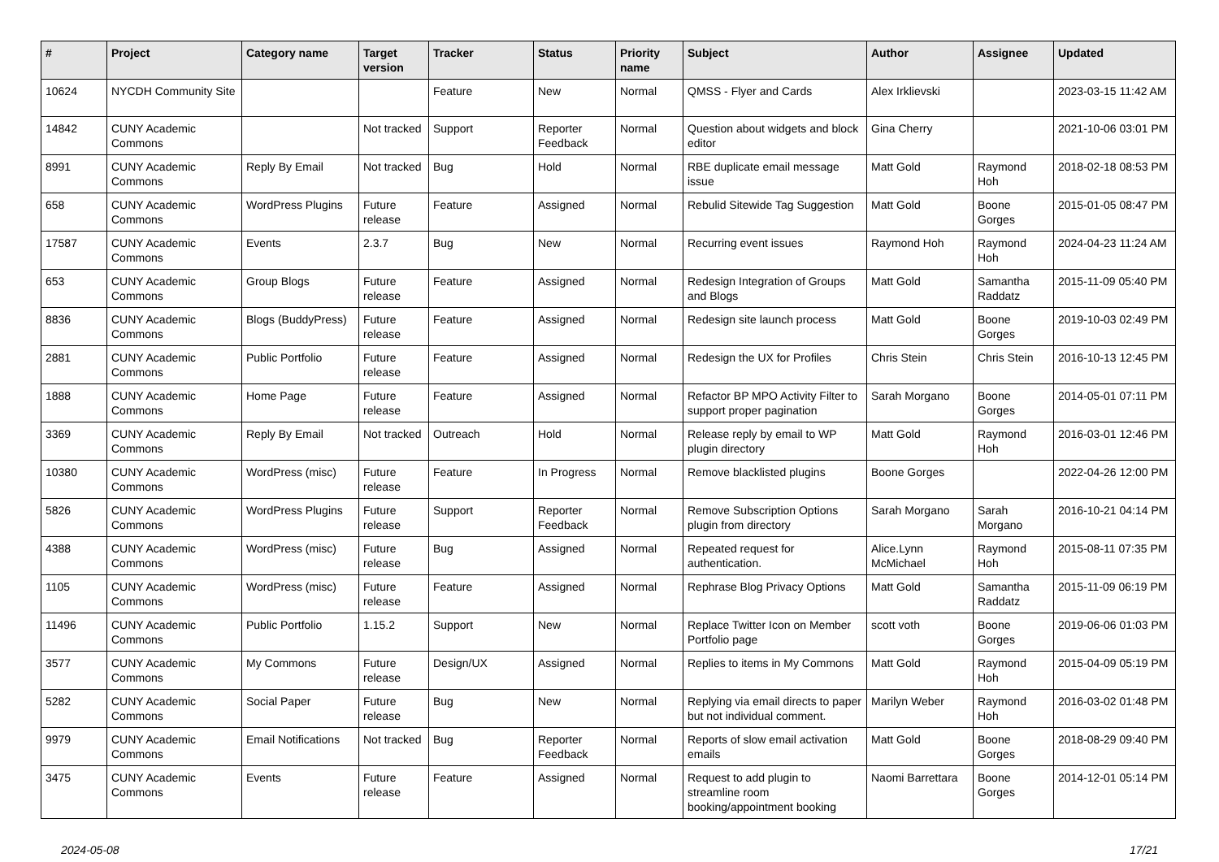| # | Project | Category name | Target version | Tracker | Status | Priority name | Subject | Author | Assignee | Updated |
| --- | --- | --- | --- | --- | --- | --- | --- | --- | --- | --- |
| 10624 | NYCDH Community Site | | | Feature | New | Normal | QMSS - Flyer and Cards | Alex Irklievski | | 2023-03-15 11:42 AM |
| 14842 | CUNY Academic Commons | | Not tracked | Support | Reporter Feedback | Normal | Question about widgets and block editor | Gina Cherry | | 2021-10-06 03:01 PM |
| 8991 | CUNY Academic Commons | Reply By Email | Not tracked | Bug | Hold | Normal | RBE duplicate email message issue | Matt Gold | Raymond Hoh | 2018-02-18 08:53 PM |
| 658 | CUNY Academic Commons | WordPress Plugins | Future release | Feature | Assigned | Normal | Rebulid Sitewide Tag Suggestion | Matt Gold | Boone Gorges | 2015-01-05 08:47 PM |
| 17587 | CUNY Academic Commons | Events | 2.3.7 | Bug | New | Normal | Recurring event issues | Raymond Hoh | Raymond Hoh | 2024-04-23 11:24 AM |
| 653 | CUNY Academic Commons | Group Blogs | Future release | Feature | Assigned | Normal | Redesign Integration of Groups and Blogs | Matt Gold | Samantha Raddatz | 2015-11-09 05:40 PM |
| 8836 | CUNY Academic Commons | Blogs (BuddyPress) | Future release | Feature | Assigned | Normal | Redesign site launch process | Matt Gold | Boone Gorges | 2019-10-03 02:49 PM |
| 2881 | CUNY Academic Commons | Public Portfolio | Future release | Feature | Assigned | Normal | Redesign the UX for Profiles | Chris Stein | Chris Stein | 2016-10-13 12:45 PM |
| 1888 | CUNY Academic Commons | Home Page | Future release | Feature | Assigned | Normal | Refactor BP MPO Activity Filter to support proper pagination | Sarah Morgano | Boone Gorges | 2014-05-01 07:11 PM |
| 3369 | CUNY Academic Commons | Reply By Email | Not tracked | Outreach | Hold | Normal | Release reply by email to WP plugin directory | Matt Gold | Raymond Hoh | 2016-03-01 12:46 PM |
| 10380 | CUNY Academic Commons | WordPress (misc) | Future release | Feature | In Progress | Normal | Remove blacklisted plugins | Boone Gorges | | 2022-04-26 12:00 PM |
| 5826 | CUNY Academic Commons | WordPress Plugins | Future release | Support | Reporter Feedback | Normal | Remove Subscription Options plugin from directory | Sarah Morgano | Sarah Morgano | 2016-10-21 04:14 PM |
| 4388 | CUNY Academic Commons | WordPress (misc) | Future release | Bug | Assigned | Normal | Repeated request for authentication. | Alice.Lynn McMichael | Raymond Hoh | 2015-08-11 07:35 PM |
| 1105 | CUNY Academic Commons | WordPress (misc) | Future release | Feature | Assigned | Normal | Rephrase Blog Privacy Options | Matt Gold | Samantha Raddatz | 2015-11-09 06:19 PM |
| 11496 | CUNY Academic Commons | Public Portfolio | 1.15.2 | Support | New | Normal | Replace Twitter Icon on Member Portfolio page | scott voth | Boone Gorges | 2019-06-06 01:03 PM |
| 3577 | CUNY Academic Commons | My Commons | Future release | Design/UX | Assigned | Normal | Replies to items in My Commons | Matt Gold | Raymond Hoh | 2015-04-09 05:19 PM |
| 5282 | CUNY Academic Commons | Social Paper | Future release | Bug | New | Normal | Replying via email directs to paper but not individual comment. | Marilyn Weber | Raymond Hoh | 2016-03-02 01:48 PM |
| 9979 | CUNY Academic Commons | Email Notifications | Not tracked | Bug | Reporter Feedback | Normal | Reports of slow email activation emails | Matt Gold | Boone Gorges | 2018-08-29 09:40 PM |
| 3475 | CUNY Academic Commons | Events | Future release | Feature | Assigned | Normal | Request to add plugin to streamline room booking/appointment booking | Naomi Barrettara | Boone Gorges | 2014-12-01 05:14 PM |
2024-05-08 17/21